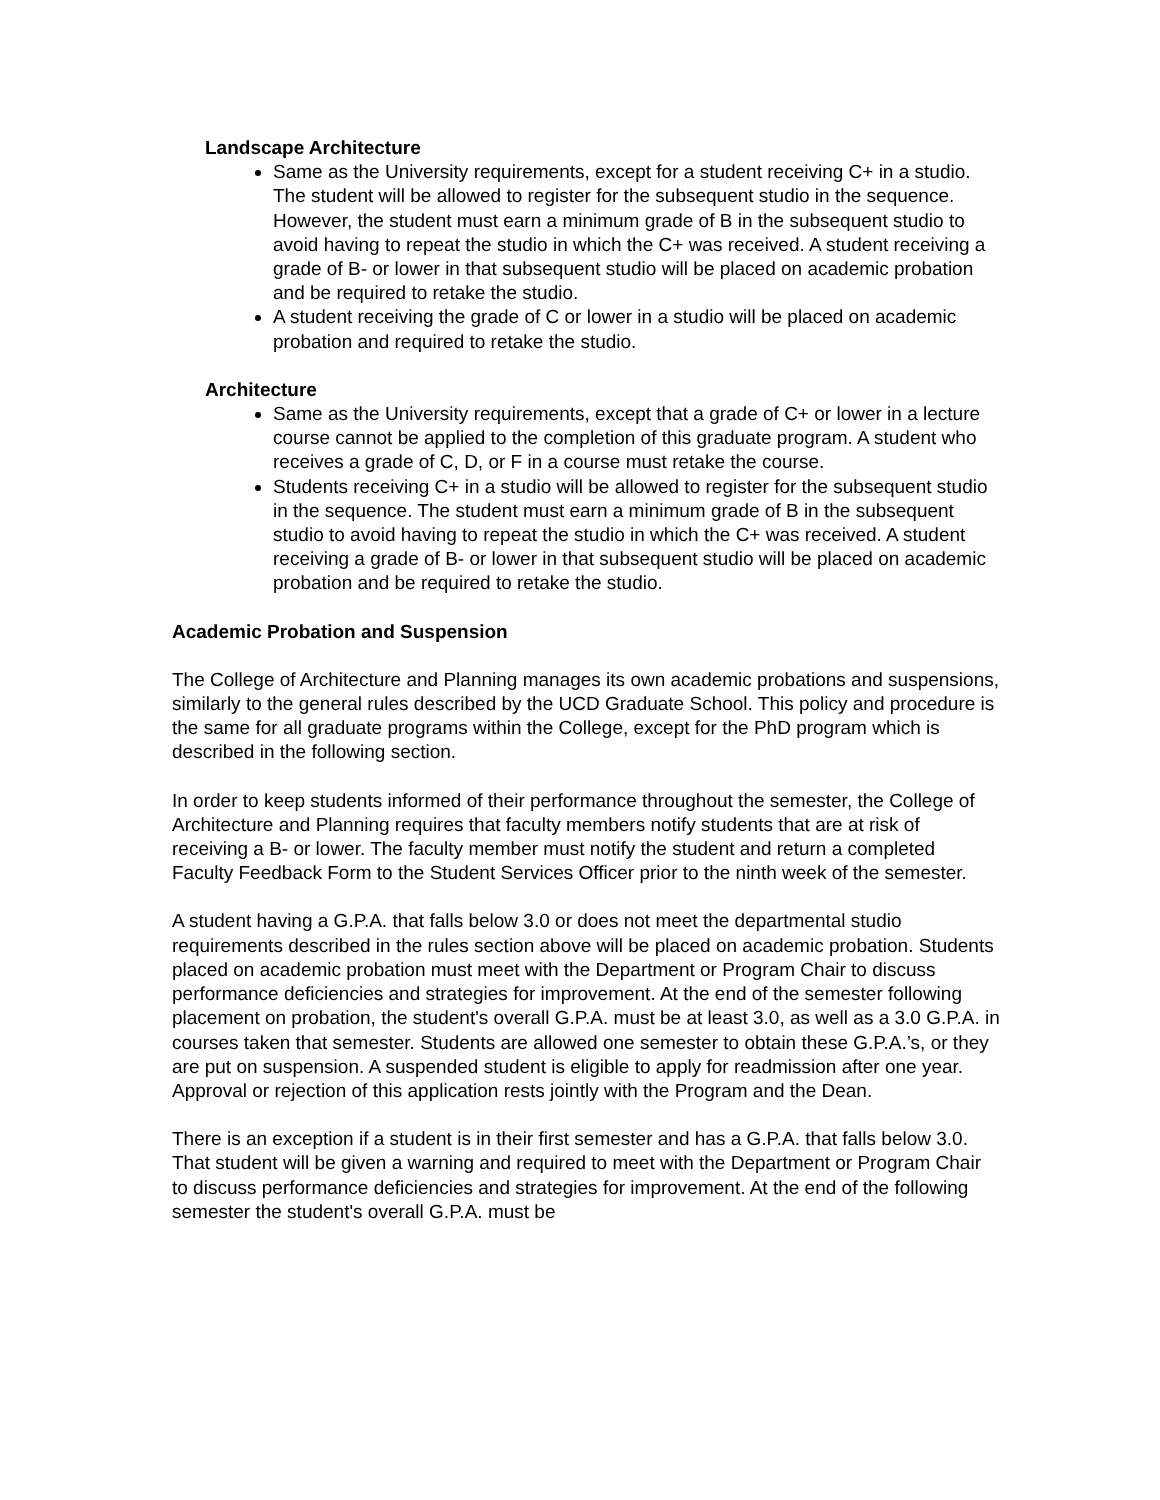Landscape Architecture
Same as the University requirements, except for a student receiving C+ in a studio. The student will be allowed to register for the subsequent studio in the sequence. However, the student must earn a minimum grade of B in the subsequent studio to avoid having to repeat the studio in which the C+ was received. A student receiving a grade of B- or lower in that subsequent studio will be placed on academic probation and be required to retake the studio.
A student receiving the grade of C or lower in a studio will be placed on academic probation and required to retake the studio.
Architecture
Same as the University requirements, except that a grade of C+ or lower in a lecture course cannot be applied to the completion of this graduate program. A student who receives a grade of C, D, or F in a course must retake the course.
Students receiving C+ in a studio will be allowed to register for the subsequent studio in the sequence. The student must earn a minimum grade of B in the subsequent studio to avoid having to repeat the studio in which the C+ was received. A student receiving a grade of B- or lower in that subsequent studio will be placed on academic probation and be required to retake the studio.
Academic Probation and Suspension
The College of Architecture and Planning manages its own academic probations and suspensions, similarly to the general rules described by the UCD Graduate School. This policy and procedure is the same for all graduate programs within the College, except for the PhD program which is described in the following section.
In order to keep students informed of their performance throughout the semester, the College of Architecture and Planning requires that faculty members notify students that are at risk of receiving a B- or lower. The faculty member must notify the student and return a completed Faculty Feedback Form to the Student Services Officer prior to the ninth week of the semester.
A student having a G.P.A. that falls below 3.0 or does not meet the departmental studio requirements described in the rules section above will be placed on academic probation. Students placed on academic probation must meet with the Department or Program Chair to discuss performance deficiencies and strategies for improvement. At the end of the semester following placement on probation, the student's overall G.P.A. must be at least 3.0, as well as a 3.0 G.P.A. in courses taken that semester. Students are allowed one semester to obtain these G.P.A.’s, or they are put on suspension. A suspended student is eligible to apply for readmission after one year. Approval or rejection of this application rests jointly with the Program and the Dean.
There is an exception if a student is in their first semester and has a G.P.A. that falls below 3.0. That student will be given a warning and required to meet with the Department or Program Chair to discuss performance deficiencies and strategies for improvement. At the end of the following semester the student's overall G.P.A. must be